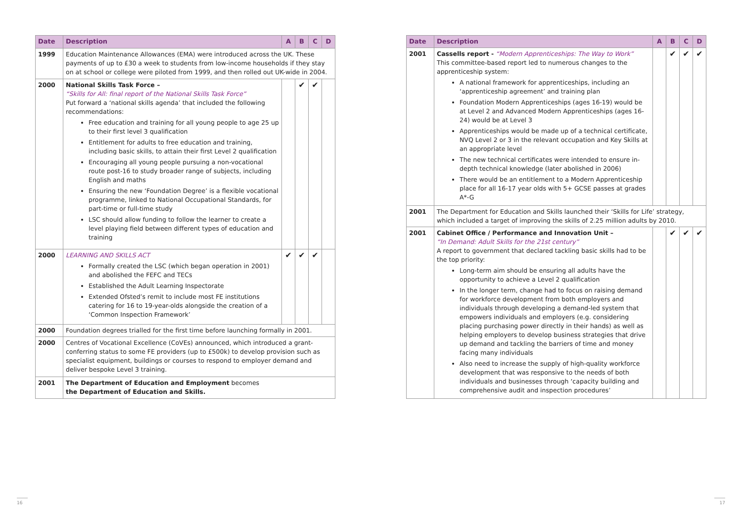| Date | Description | A | B | C | D |
| --- | --- | --- | --- | --- | --- |
| 1999 | Education Maintenance Allowances (EMA) were introduced across the UK. These payments of up to £30 a week to students from low-income households if they stay on at school or college were piloted from 1999, and then rolled out UK-wide in 2004. | | | | |
| 2000 | National Skills Task Force – “Skills for All: final report of the National Skills Task Force” Put forward a ‘national skills agenda’ that included the following recommendations: Free education and training for all young people to age 25 up to their first level 3 qualification Entitlement for adults to free education and training, including basic skills, to attain their first Level 2 qualification Encouraging all young people pursuing a non-vocational route post-16 to study broader range of subjects, including English and maths Ensuring the new ‘Foundation Degree’ is a flexible vocational programme, linked to National Occupational Standards, for part-time or full-time study LSC should allow funding to follow the learner to create a level playing field between different types of education and training | | ✔ | ✔ | |
| 2000 | LEARNING AND SKILLS ACT Formally created the LSC (which began operation in 2001) and abolished the FEFC and TECs Established the Adult Learning Inspectorate Extended Ofsted’s remit to include most FE institutions catering for 16 to 19-year-olds alongside the creation of a ‘Common Inspection Framework’ | ✔ | ✔ | ✔ | |
| 2000 | Foundation degrees trialled for the first time before launching formally in 2001. | | | | |
| 2000 | Centres of Vocational Excellence (CoVEs) announced, which introduced a grant-conferring status to some FE providers (up to £500k) to develop provision such as specialist equipment, buildings or courses to respond to employer demand and deliver bespoke Level 3 training. | | | | |
| 2001 | The Department of Education and Employment becomes the Department of Education and Skills. | | | | |
| Date | Description | A | B | C | D |
| --- | --- | --- | --- | --- | --- |
| 2001 | Cassells report - “Modern Apprenticeships: The Way to Work” This committee-based report led to numerous changes to the apprenticeship system: A national framework for apprenticeships, including an ‘apprenticeship agreement’ and training plan Foundation Modern Apprenticeships (ages 16-19) would be at Level 2 and Advanced Modern Apprenticeships (ages 16-24) would be at Level 3 Apprenticeships would be made up of a technical certificate, NVQ Level 2 or 3 in the relevant occupation and Key Skills at an appropriate level The new technical certificates were intended to ensure in-depth technical knowledge (later abolished in 2006) There would be an entitlement to a Modern Apprenticeship place for all 16-17 year olds with 5+ GCSE passes at grades A*-G | | ✔ | ✔ | ✔ |
| 2001 | The Department for Education and Skills launched their ‘Skills for Life’ strategy, which included a target of improving the skills of 2.25 million adults by 2010. | | | | |
| 2001 | Cabinet Office / Performance and Innovation Unit – “In Demand: Adult Skills for the 21st century” A report to government that declared tackling basic skills had to be the top priority: Long-term aim should be ensuring all adults have the opportunity to achieve a Level 2 qualification In the longer term, change had to focus on raising demand for workforce development from both employers and individuals through developing a demand-led system that empowers individuals and employers (e.g. considering placing purchasing power directly in their hands) as well as helping employers to develop business strategies that drive up demand and tackling the barriers of time and money facing many individuals Also need to increase the supply of high-quality workforce development that was responsive to the needs of both individuals and businesses through ‘capacity building and comprehensive audit and inspection procedures’ | | ✔ | ✔ | ✔ |
16 17